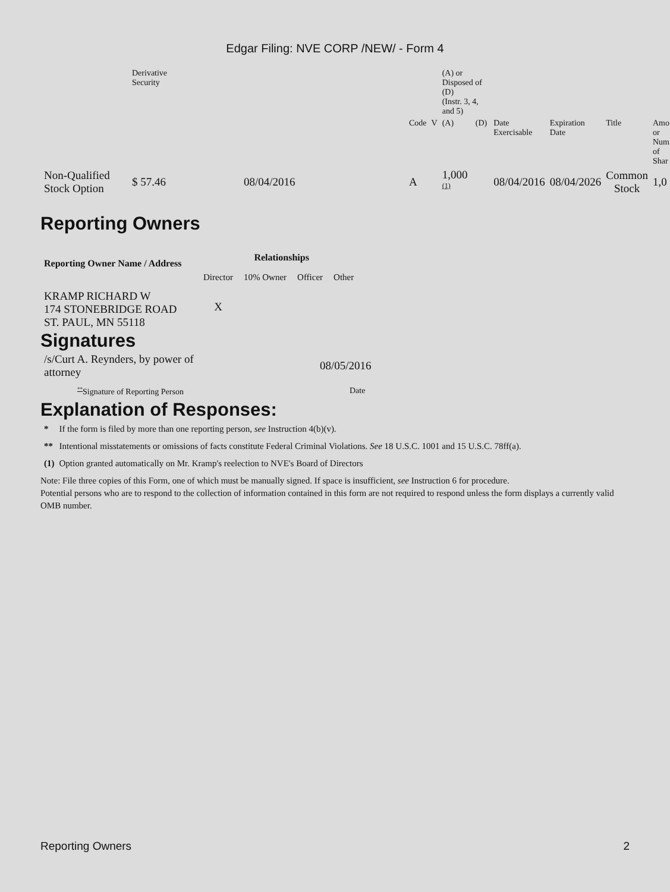Edgar Filing: NVE CORP /NEW/ - Form 4
| | Derivative Security | | | | (A) or Disposed of (D) (Instr. 3, 4, and 5) | | | | | |
| | | | Code | V | (A) | (D) | Date Exercisable | Expiration Date | Title | Amo or Num of Shar |
| Non-Qualified Stock Option | $ 57.46 | 08/04/2016 | A | | 1,000 <sup>(1)</sup> | | 08/04/2016 | 08/04/2026 | Common Stock | 1,0 |
Reporting Owners
| Reporting Owner Name / Address | Relationships | | | |
| --- | --- | --- | --- | --- |
| | Director | 10% Owner | Officer | Other |
| KRAMP RICHARD W 174 STONEBRIDGE ROAD ST. PAUL, MN 55118 | X | | | |
Signatures
| /s/Curt A. Reynders, by power of attorney | 08/05/2016 |
| <sup>**</sup> Signature of Reporting Person | Date |
Explanation of Responses:
| * | If the form is filed by more than one reporting person, see Instruction 4(b)(v). |
| ** | Intentional misstatements or omissions of facts constitute Federal Criminal Violations. See 18 U.S.C. 1001 and 15 U.S.C. 78ff(a). |
| (1) | Option granted automatically on Mr. Kramp's reelection to NVE's Board of Directors |
Note: File three copies of this Form, one of which must be manually signed. If space is insufficient, see Instruction 6 for procedure.
Potential persons who are to respond to the collection of information contained in this form are not required to respond unless the form displays a currently valid OMB number.
Reporting Owners 2